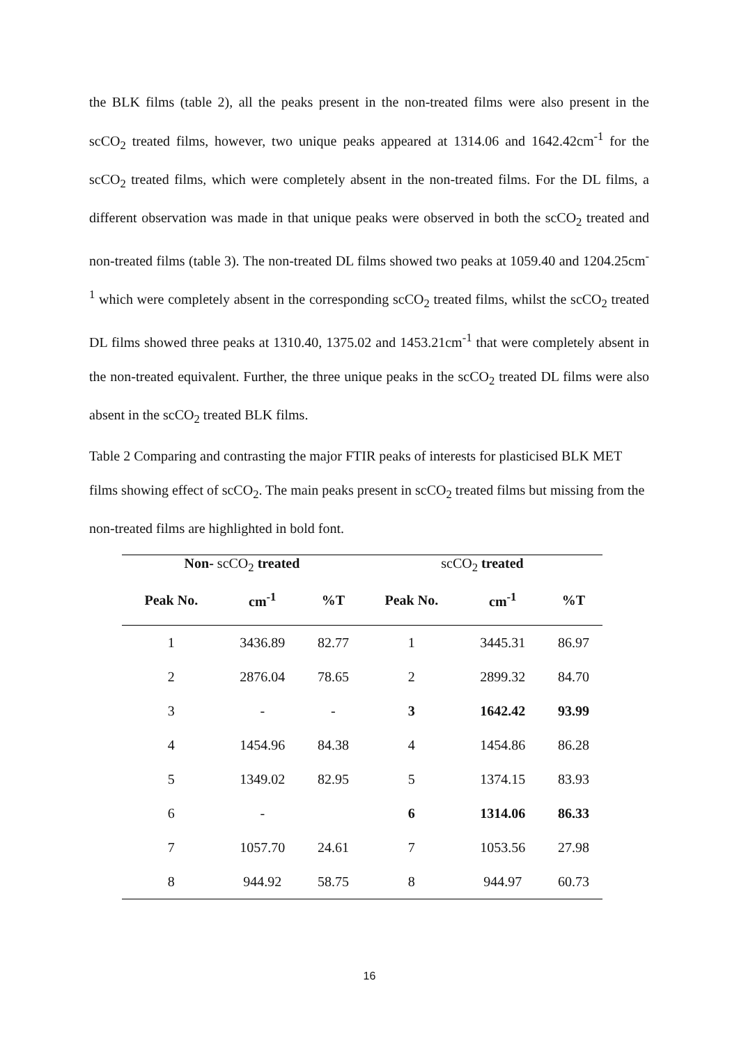the BLK films (table 2), all the peaks present in the non-treated films were also present in the scCO<sub>2</sub> treated films, however, two unique peaks appeared at 1314.06 and 1642.42cm<sup>-1</sup> for the scCO<sub>2</sub> treated films, which were completely absent in the non-treated films. For the DL films, a different observation was made in that unique peaks were observed in both the scCO<sub>2</sub> treated and non-treated films (table 3). The non-treated DL films showed two peaks at 1059.40 and 1204.25cm<sup>-1</sup> which were completely absent in the corresponding scCO<sub>2</sub> treated films, whilst the scCO<sub>2</sub> treated DL films showed three peaks at 1310.40, 1375.02 and 1453.21cm<sup>-1</sup> that were completely absent in the non-treated equivalent. Further, the three unique peaks in the scCO<sub>2</sub> treated DL films were also absent in the scCO<sub>2</sub> treated BLK films.
Table 2 Comparing and contrasting the major FTIR peaks of interests for plasticised BLK MET films showing effect of scCO<sub>2</sub>. The main peaks present in scCO<sub>2</sub> treated films but missing from the non-treated films are highlighted in bold font.
| Non- scCO<sub>2</sub> treated | | | scCO<sub>2</sub> treated | | |
| --- | --- | --- | --- | --- | --- |
| Peak No. | cm<sup>-1</sup> | %T | Peak No. | cm<sup>-1</sup> | %T |
| 1 | 3436.89 | 82.77 | 1 | 3445.31 | 86.97 |
| 2 | 2876.04 | 78.65 | 2 | 2899.32 | 84.70 |
| 3 | - | - | 3 | 1642.42 | 93.99 |
| 4 | 1454.96 | 84.38 | 4 | 1454.86 | 86.28 |
| 5 | 1349.02 | 82.95 | 5 | 1374.15 | 83.93 |
| 6 | - | | 6 | 1314.06 | 86.33 |
| 7 | 1057.70 | 24.61 | 7 | 1053.56 | 27.98 |
| 8 | 944.92 | 58.75 | 8 | 944.97 | 60.73 |
16